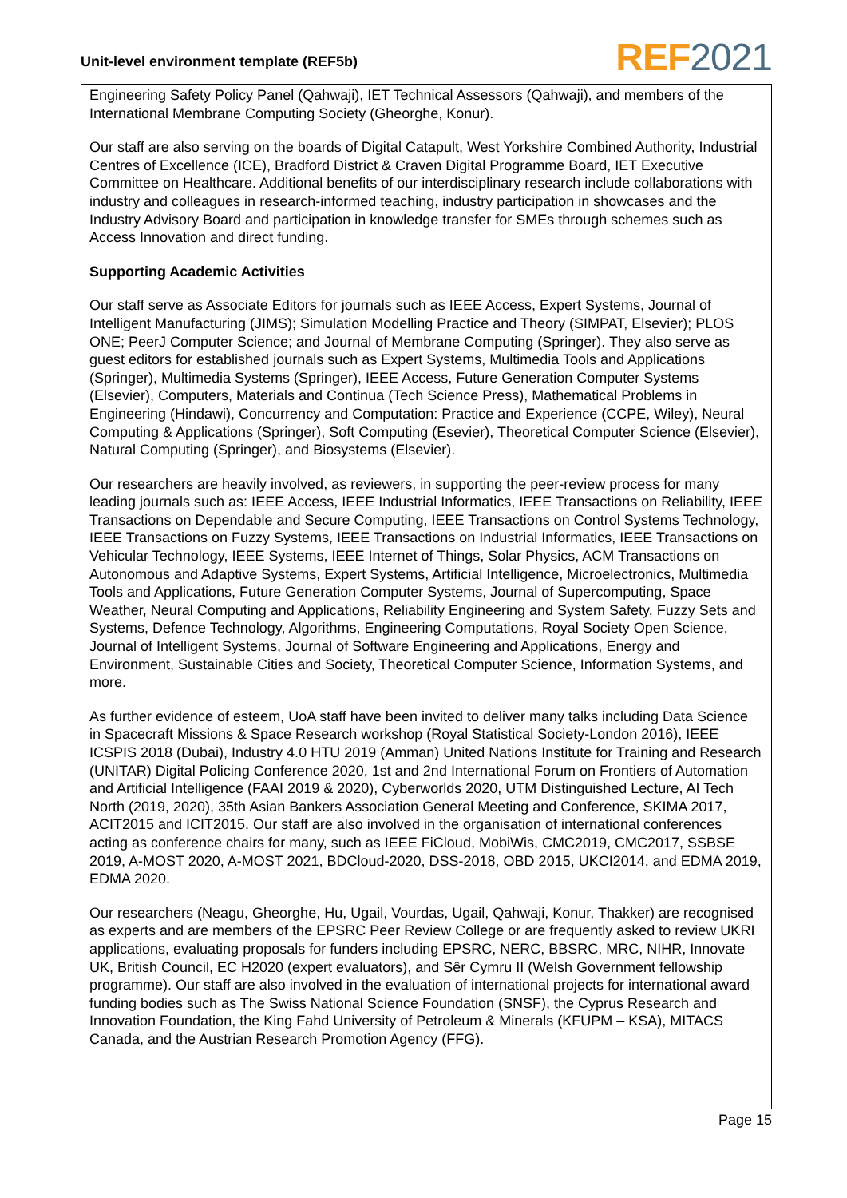Unit-level environment template (REF5b)
REF 2021
Engineering Safety Policy Panel (Qahwaji), IET Technical Assessors (Qahwaji), and members of the International Membrane Computing Society (Gheorghe, Konur).
Our staff are also serving on the boards of Digital Catapult, West Yorkshire Combined Authority, Industrial Centres of Excellence (ICE), Bradford District & Craven Digital Programme Board, IET Executive Committee on Healthcare. Additional benefits of our interdisciplinary research include collaborations with industry and colleagues in research-informed teaching, industry participation in showcases and the Industry Advisory Board and participation in knowledge transfer for SMEs through schemes such as Access Innovation and direct funding.
Supporting Academic Activities
Our staff serve as Associate Editors for journals such as IEEE Access, Expert Systems, Journal of Intelligent Manufacturing (JIMS); Simulation Modelling Practice and Theory (SIMPAT, Elsevier); PLOS ONE; PeerJ Computer Science; and Journal of Membrane Computing (Springer). They also serve as guest editors for established journals such as Expert Systems, Multimedia Tools and Applications (Springer), Multimedia Systems (Springer), IEEE Access, Future Generation Computer Systems (Elsevier), Computers, Materials and Continua (Tech Science Press), Mathematical Problems in Engineering (Hindawi), Concurrency and Computation: Practice and Experience (CCPE, Wiley), Neural Computing & Applications (Springer), Soft Computing (Esevier), Theoretical Computer Science (Elsevier), Natural Computing (Springer), and Biosystems (Elsevier).
Our researchers are heavily involved, as reviewers, in supporting the peer-review process for many leading journals such as: IEEE Access, IEEE Industrial Informatics, IEEE Transactions on Reliability, IEEE Transactions on Dependable and Secure Computing, IEEE Transactions on Control Systems Technology, IEEE Transactions on Fuzzy Systems, IEEE Transactions on Industrial Informatics, IEEE Transactions on Vehicular Technology, IEEE Systems, IEEE Internet of Things, Solar Physics, ACM Transactions on Autonomous and Adaptive Systems, Expert Systems, Artificial Intelligence, Microelectronics, Multimedia Tools and Applications, Future Generation Computer Systems, Journal of Supercomputing, Space Weather, Neural Computing and Applications, Reliability Engineering and System Safety, Fuzzy Sets and Systems, Defence Technology, Algorithms, Engineering Computations, Royal Society Open Science, Journal of Intelligent Systems, Journal of Software Engineering and Applications, Energy and Environment, Sustainable Cities and Society, Theoretical Computer Science, Information Systems, and more.
As further evidence of esteem, UoA staff have been invited to deliver many talks including Data Science in Spacecraft Missions & Space Research workshop (Royal Statistical Society-London 2016), IEEE ICSPIS 2018 (Dubai), Industry 4.0 HTU 2019 (Amman) United Nations Institute for Training and Research (UNITAR) Digital Policing Conference 2020, 1st and 2nd International Forum on Frontiers of Automation and Artificial Intelligence (FAAI 2019 & 2020), Cyberworlds 2020, UTM Distinguished Lecture, AI Tech North (2019, 2020), 35th Asian Bankers Association General Meeting and Conference, SKIMA 2017, ACIT2015 and ICIT2015. Our staff are also involved in the organisation of international conferences acting as conference chairs for many, such as IEEE FiCloud, MobiWis, CMC2019, CMC2017, SSBSE 2019, A-MOST 2020, A-MOST 2021, BDCloud-2020, DSS-2018, OBD 2015, UKCI2014, and EDMA 2019, EDMA 2020.
Our researchers (Neagu, Gheorghe, Hu, Ugail, Vourdas, Ugail, Qahwaji, Konur, Thakker) are recognised as experts and are members of the EPSRC Peer Review College or are frequently asked to review UKRI applications, evaluating proposals for funders including EPSRC, NERC, BBSRC, MRC, NIHR, Innovate UK, British Council, EC H2020 (expert evaluators), and Sêr Cymru II (Welsh Government fellowship programme). Our staff are also involved in the evaluation of international projects for international award funding bodies such as The Swiss National Science Foundation (SNSF), the Cyprus Research and Innovation Foundation, the King Fahd University of Petroleum & Minerals (KFUPM – KSA), MITACS Canada, and the Austrian Research Promotion Agency (FFG).
Page 15